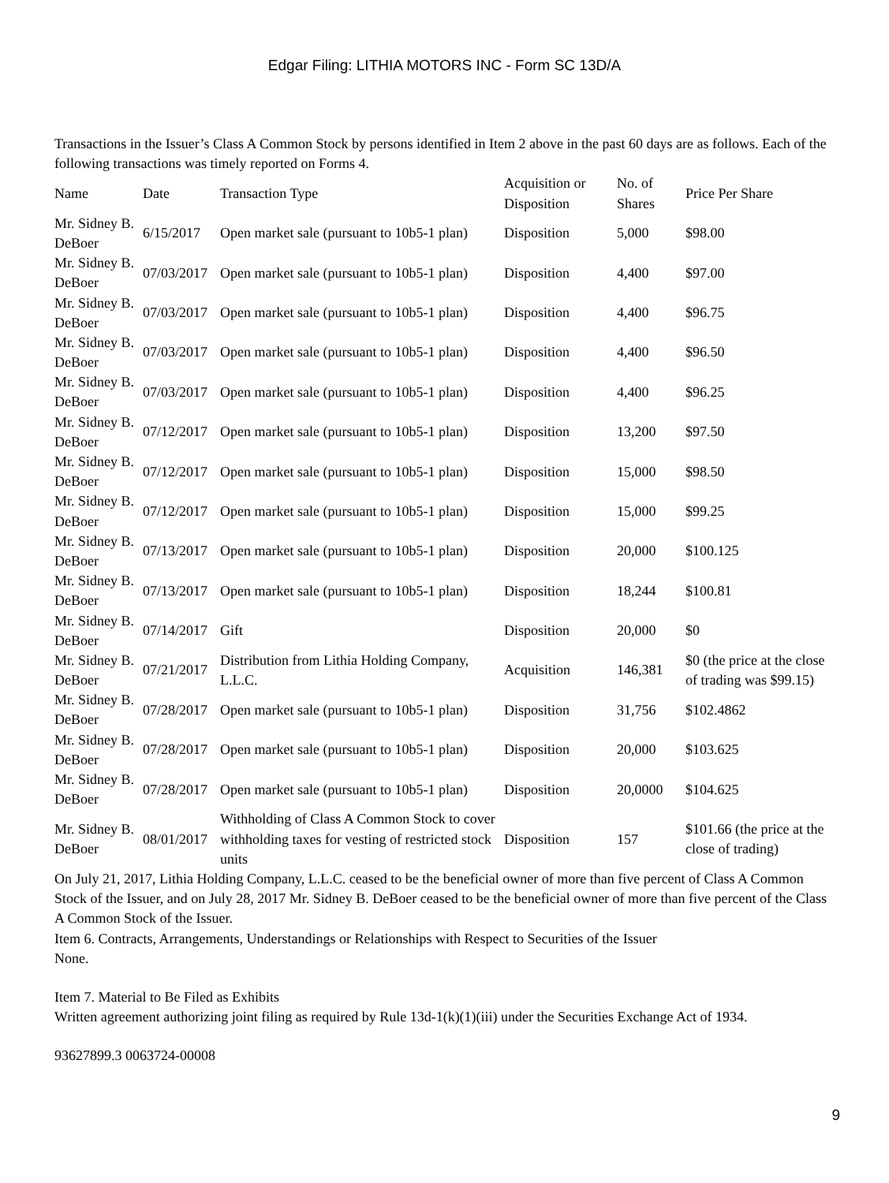Edgar Filing: LITHIA MOTORS INC - Form SC 13D/A
Transactions in the Issuer’s Class A Common Stock by persons identified in Item 2 above in the past 60 days are as follows. Each of the following transactions was timely reported on Forms 4.
| Name | Date | Transaction Type | Acquisition or Disposition | No. of Shares | Price Per Share |
| --- | --- | --- | --- | --- | --- |
| Mr. Sidney B. DeBoer | 6/15/2017 | Open market sale (pursuant to 10b5-1 plan) | Disposition | 5,000 | $98.00 |
| Mr. Sidney B. DeBoer | 07/03/2017 | Open market sale (pursuant to 10b5-1 plan) | Disposition | 4,400 | $97.00 |
| Mr. Sidney B. DeBoer | 07/03/2017 | Open market sale (pursuant to 10b5-1 plan) | Disposition | 4,400 | $96.75 |
| Mr. Sidney B. DeBoer | 07/03/2017 | Open market sale (pursuant to 10b5-1 plan) | Disposition | 4,400 | $96.50 |
| Mr. Sidney B. DeBoer | 07/03/2017 | Open market sale (pursuant to 10b5-1 plan) | Disposition | 4,400 | $96.25 |
| Mr. Sidney B. DeBoer | 07/12/2017 | Open market sale (pursuant to 10b5-1 plan) | Disposition | 13,200 | $97.50 |
| Mr. Sidney B. DeBoer | 07/12/2017 | Open market sale (pursuant to 10b5-1 plan) | Disposition | 15,000 | $98.50 |
| Mr. Sidney B. DeBoer | 07/12/2017 | Open market sale (pursuant to 10b5-1 plan) | Disposition | 15,000 | $99.25 |
| Mr. Sidney B. DeBoer | 07/13/2017 | Open market sale (pursuant to 10b5-1 plan) | Disposition | 20,000 | $100.125 |
| Mr. Sidney B. DeBoer | 07/13/2017 | Open market sale (pursuant to 10b5-1 plan) | Disposition | 18,244 | $100.81 |
| Mr. Sidney B. DeBoer | 07/14/2017 | Gift | Disposition | 20,000 | $0 |
| Mr. Sidney B. DeBoer | 07/21/2017 | Distribution from Lithia Holding Company, L.L.C. | Acquisition | 146,381 | $0 (the price at the close of trading was $99.15) |
| Mr. Sidney B. DeBoer | 07/28/2017 | Open market sale (pursuant to 10b5-1 plan) | Disposition | 31,756 | $102.4862 |
| Mr. Sidney B. DeBoer | 07/28/2017 | Open market sale (pursuant to 10b5-1 plan) | Disposition | 20,000 | $103.625 |
| Mr. Sidney B. DeBoer | 07/28/2017 | Open market sale (pursuant to 10b5-1 plan) | Disposition | 20,0000 | $104.625 |
| Mr. Sidney B. DeBoer | 08/01/2017 | Withholding of Class A Common Stock to cover withholding taxes for vesting of restricted stock units | Disposition | 157 | $101.66 (the price at the close of trading) |
On July 21, 2017, Lithia Holding Company, L.L.C. ceased to be the beneficial owner of more than five percent of Class A Common Stock of the Issuer, and on July 28, 2017 Mr. Sidney B. DeBoer ceased to be the beneficial owner of more than five percent of the Class A Common Stock of the Issuer.
Item 6. Contracts, Arrangements, Understandings or Relationships with Respect to Securities of the Issuer
None.
Item 7. Material to Be Filed as Exhibits
Written agreement authorizing joint filing as required by Rule 13d-1(k)(1)(iii) under the Securities Exchange Act of 1934.
93627899.3 0063724-00008
9